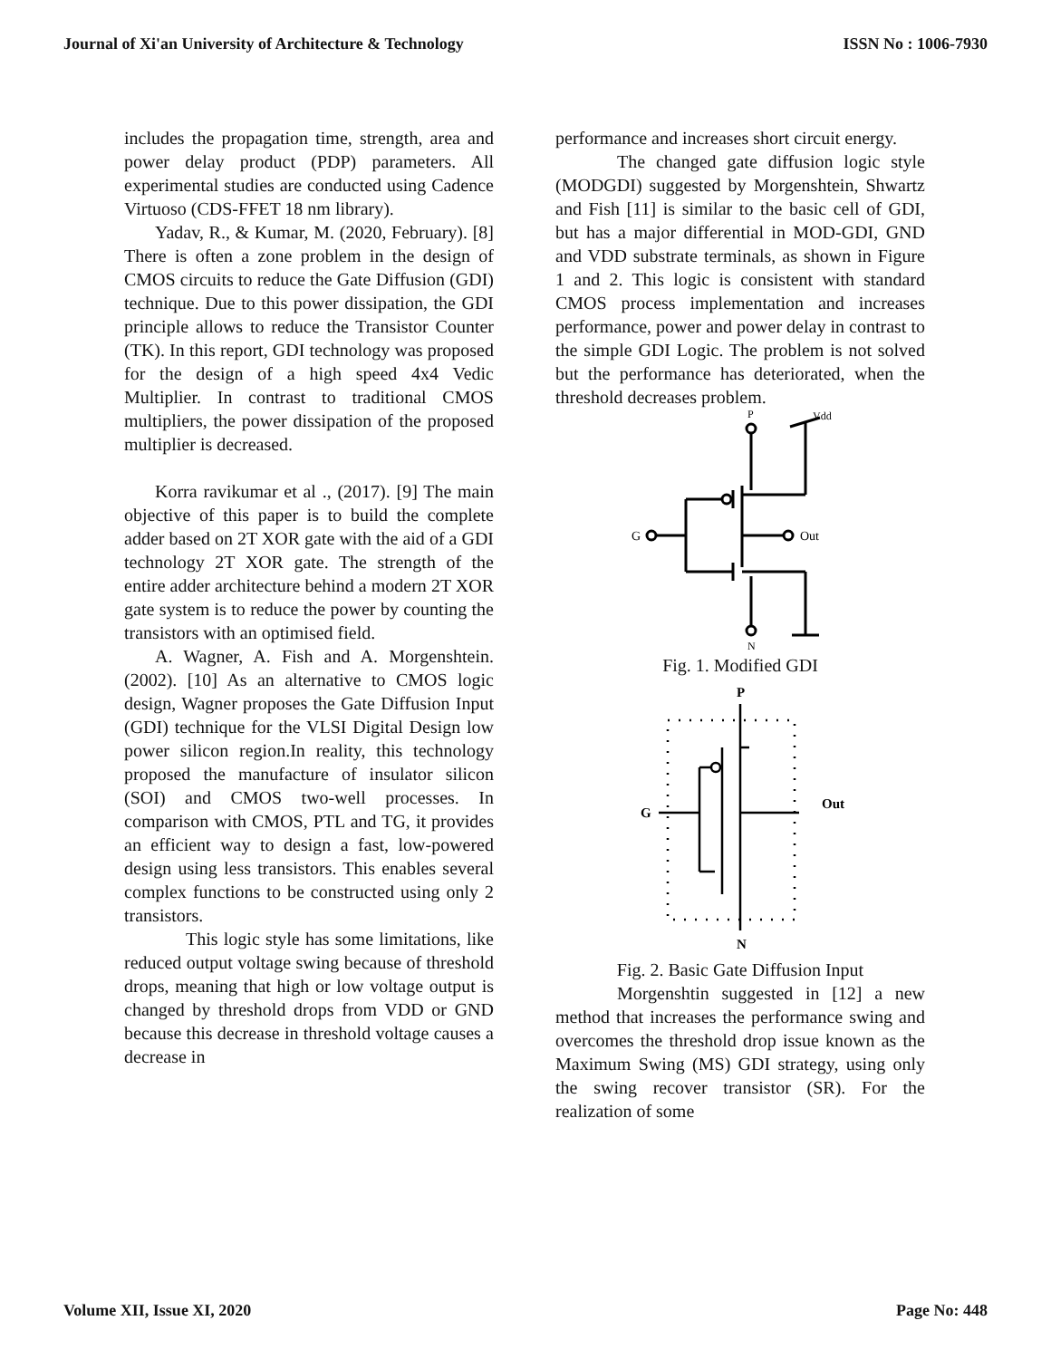Journal of Xi'an University of Architecture & Technology ISSN No : 1006-7930
includes the propagation time, strength, area and power delay product (PDP) parameters. All experimental studies are conducted using Cadence Virtuoso (CDS-FFET 18 nm library).
Yadav, R., & Kumar, M. (2020, February). [8] There is often a zone problem in the design of CMOS circuits to reduce the Gate Diffusion (GDI) technique. Due to this power dissipation, the GDI principle allows to reduce the Transistor Counter (TK). In this report, GDI technology was proposed for the design of a high speed 4x4 Vedic Multiplier. In contrast to traditional CMOS multipliers, the power dissipation of the proposed multiplier is decreased.
Korra ravikumar et al ., (2017). [9] The main objective of this paper is to build the complete adder based on 2T XOR gate with the aid of a GDI technology 2T XOR gate. The strength of the entire adder architecture behind a modern 2T XOR gate system is to reduce the power by counting the transistors with an optimised field.
A. Wagner, A. Fish and A. Morgenshtein. (2002). [10] As an alternative to CMOS logic design, Wagner proposes the Gate Diffusion Input (GDI) technique for the VLSI Digital Design low power silicon region.In reality, this technology proposed the manufacture of insulator silicon (SOI) and CMOS two-well processes. In comparison with CMOS, PTL and TG, it provides an efficient way to design a fast, low-powered design using less transistors. This enables several complex functions to be constructed using only 2 transistors.
This logic style has some limitations, like reduced output voltage swing because of threshold drops, meaning that high or low voltage output is changed by threshold drops from VDD or GND because this decrease in threshold voltage causes a decrease in
performance and increases short circuit energy.
The changed gate diffusion logic style (MODGDI) suggested by Morgenshtein, Shwartz and Fish [11] is similar to the basic cell of GDI, but has a major differential in MOD-GDI, GND and VDD substrate terminals, as shown in Figure 1 and 2. This logic is consistent with standard CMOS process implementation and increases performance, power and power delay in contrast to the simple GDI Logic. The problem is not solved but the performance has deteriorated, when the threshold decreases problem.
P
Vdd
Out
G
N
Fig. 1. Modified GDI
P
G
Out
N
Fig. 2. Basic Gate Diffusion Input
Morgenshtin suggested in [12] a new method that increases the performance swing and overcomes the threshold drop issue known as the Maximum Swing (MS) GDI strategy, using only the swing recover transistor (SR). For the realization of some
Volume XII, Issue XI, 2020 Page No: 448